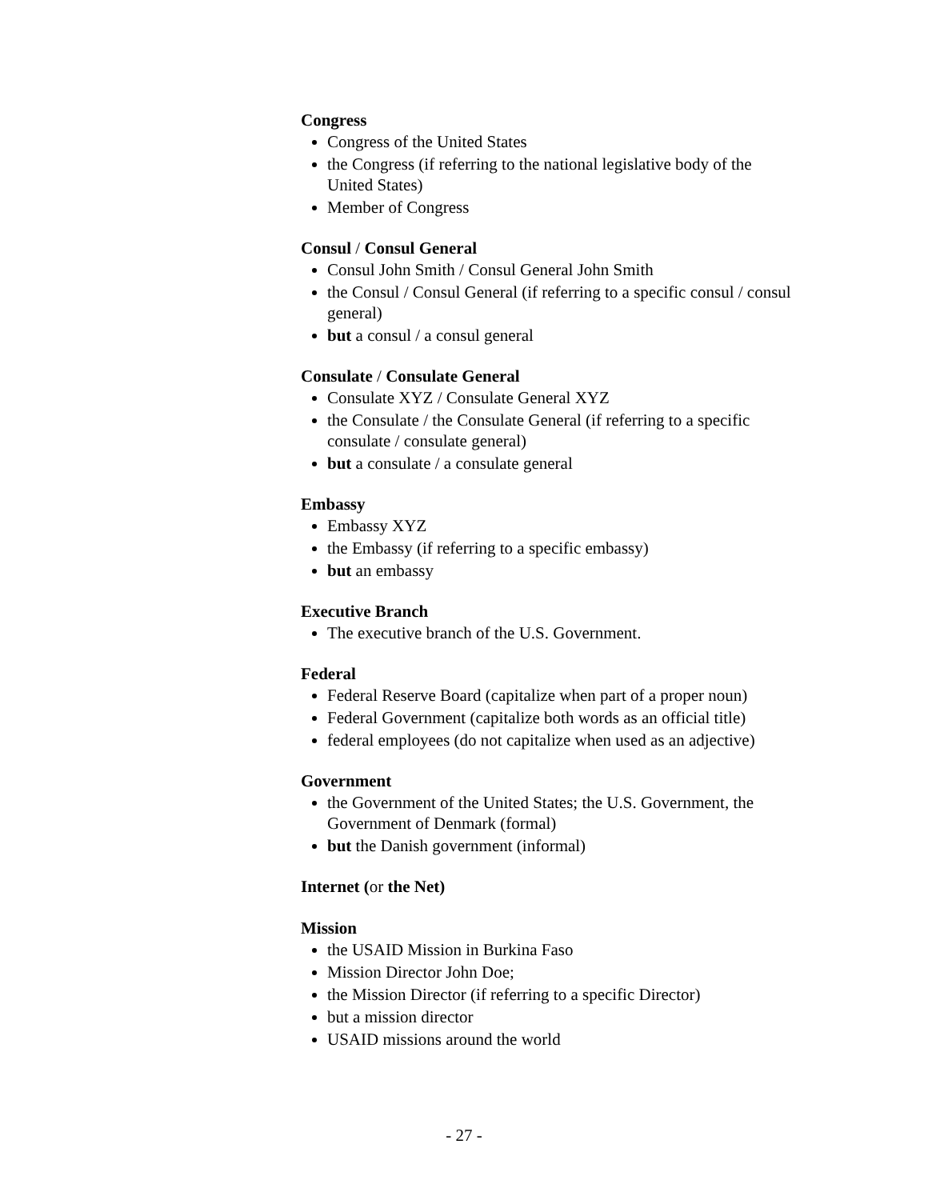Congress
Congress of the United States
the Congress (if referring to the national legislative body of the United States)
Member of Congress
Consul / Consul General
Consul John Smith / Consul General John Smith
the Consul / Consul General (if referring to a specific consul / consul general)
but a consul / a consul general
Consulate / Consulate General
Consulate XYZ / Consulate General XYZ
the Consulate / the Consulate General (if referring to a specific consulate / consulate general)
but a consulate / a consulate general
Embassy
Embassy XYZ
the Embassy (if referring to a specific embassy)
but an embassy
Executive Branch
The executive branch of the U.S. Government.
Federal
Federal Reserve Board (capitalize when part of a proper noun)
Federal Government (capitalize both words as an official title)
federal employees (do not capitalize when used as an adjective)
Government
the Government of the United States; the U.S. Government, the Government of Denmark (formal)
but the Danish government (informal)
Internet (or the Net)
Mission
the USAID Mission in Burkina Faso
Mission Director John Doe;
the Mission Director (if referring to a specific Director)
but a mission director
USAID missions around the world
- 27 -